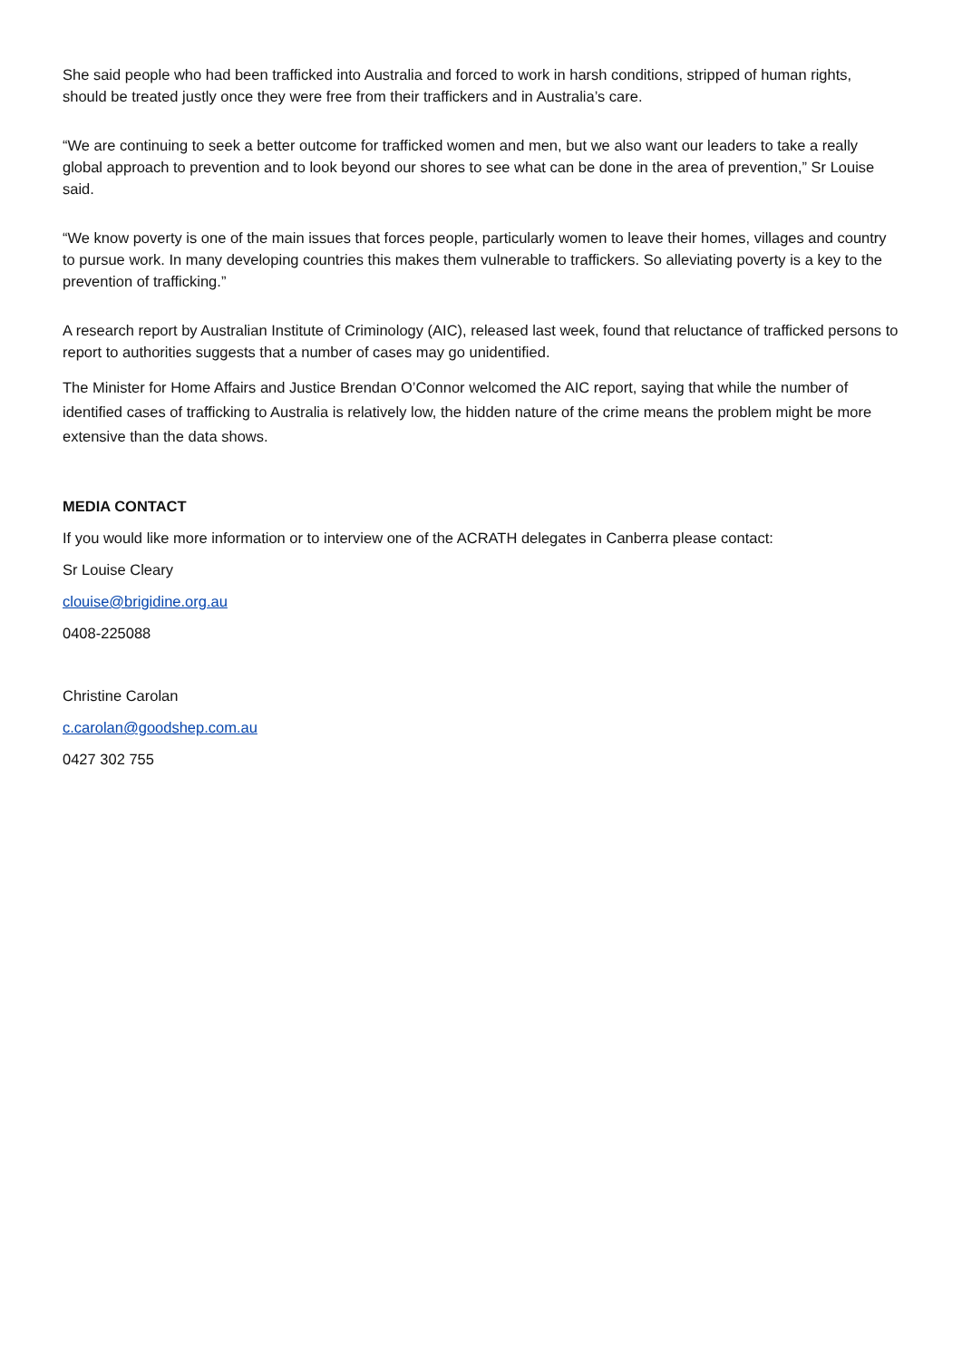She said people who had been trafficked into Australia and forced to work in harsh conditions, stripped of human rights, should be treated justly once they were free from their traffickers and in Australia’s care.
“We are continuing to seek a better outcome for trafficked women and men, but we also want our leaders to take a really global approach to prevention and to look beyond our shores to see what can be done in the area of prevention,” Sr Louise said.
“We know poverty is one of the main issues that forces people, particularly women to leave their homes, villages and country to pursue work. In many developing countries this makes them vulnerable to traffickers. So alleviating poverty is a key to the prevention of trafficking.”
A research report by Australian Institute of Criminology (AIC), released last week, found that reluctance of trafficked persons to report to authorities suggests that a number of cases may go unidentified.
The Minister for Home Affairs and Justice Brendan O’Connor welcomed the AIC report, saying that while the number of identified cases of trafficking to Australia is relatively low, the hidden nature of the crime means the problem might be more extensive than the data shows.
MEDIA CONTACT
If you would like more information or to interview one of the ACRATH delegates in Canberra please contact:
Sr Louise Cleary
clouise@brigidine.org.au
0408-225088
Christine Carolan
c.carolan@goodshep.com.au
0427 302 755